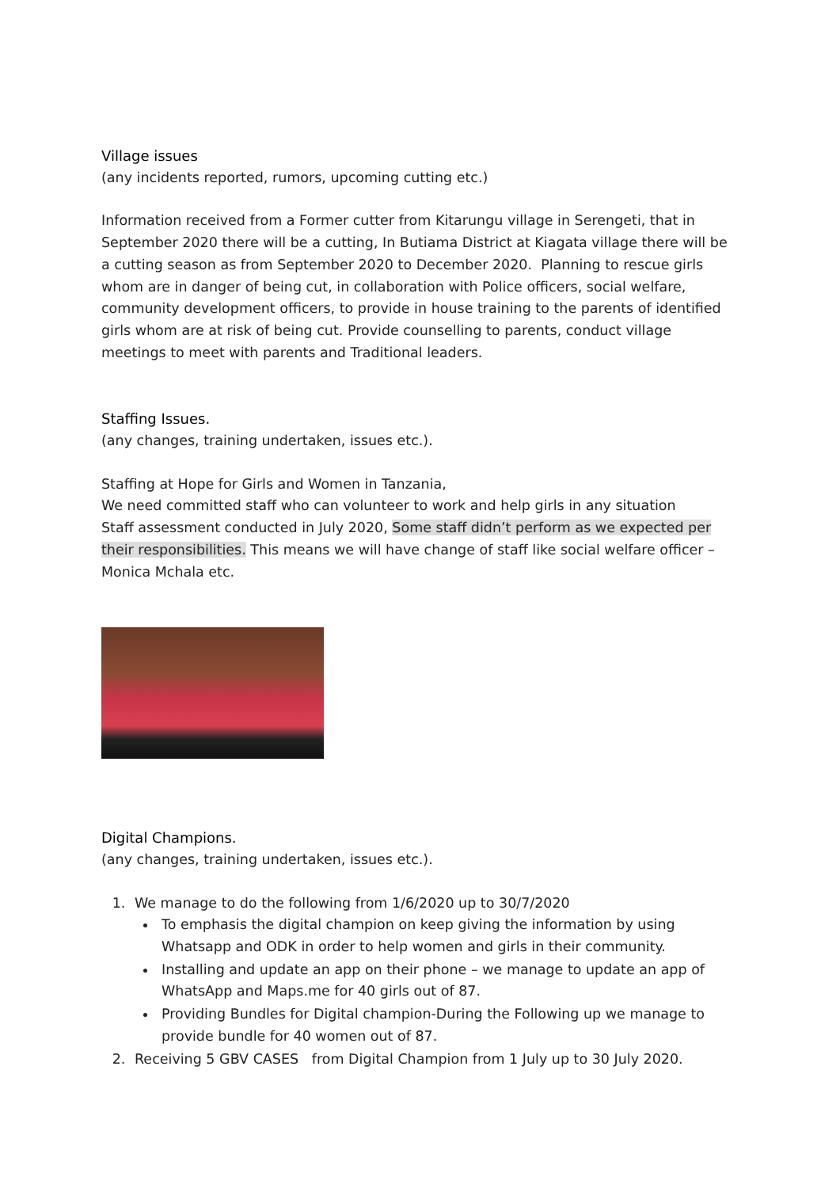Village issues
(any incidents reported, rumors, upcoming cutting etc.)
Information received from a Former cutter from Kitarungu village in Serengeti, that in September 2020 there will be a cutting, In Butiama District at Kiagata village there will be a cutting season as from September 2020 to December 2020. Planning to rescue girls whom are in danger of being cut, in collaboration with Police officers, social welfare, community development officers, to provide in house training to the parents of identified girls whom are at risk of being cut. Provide counselling to parents, conduct village meetings to meet with parents and Traditional leaders.
Staffing Issues.
(any changes, training undertaken, issues etc.).
Staffing at Hope for Girls and Women in Tanzania,
We need committed staff who can volunteer to work and help girls in any situation
Staff assessment conducted in July 2020, Some staff didn’t perform as we expected per their responsibilities. This means we will have change of staff like social welfare officer – Monica Mchala etc.
Digital Champions.
(any changes, training undertaken, issues etc.).
1. We manage to do the following from 1/6/2020 up to 30/7/2020
To emphasis the digital champion on keep giving the information by using Whatsapp and ODK in order to help women and girls in their community.
Installing and update an app on their phone – we manage to update an app of WhatsApp and Maps.me for 40 girls out of 87.
Providing Bundles for Digital champion-During the Following up we manage to provide bundle for 40 women out of 87.
2. Receiving 5 GBV CASES from Digital Champion from 1 July up to 30 July 2020.